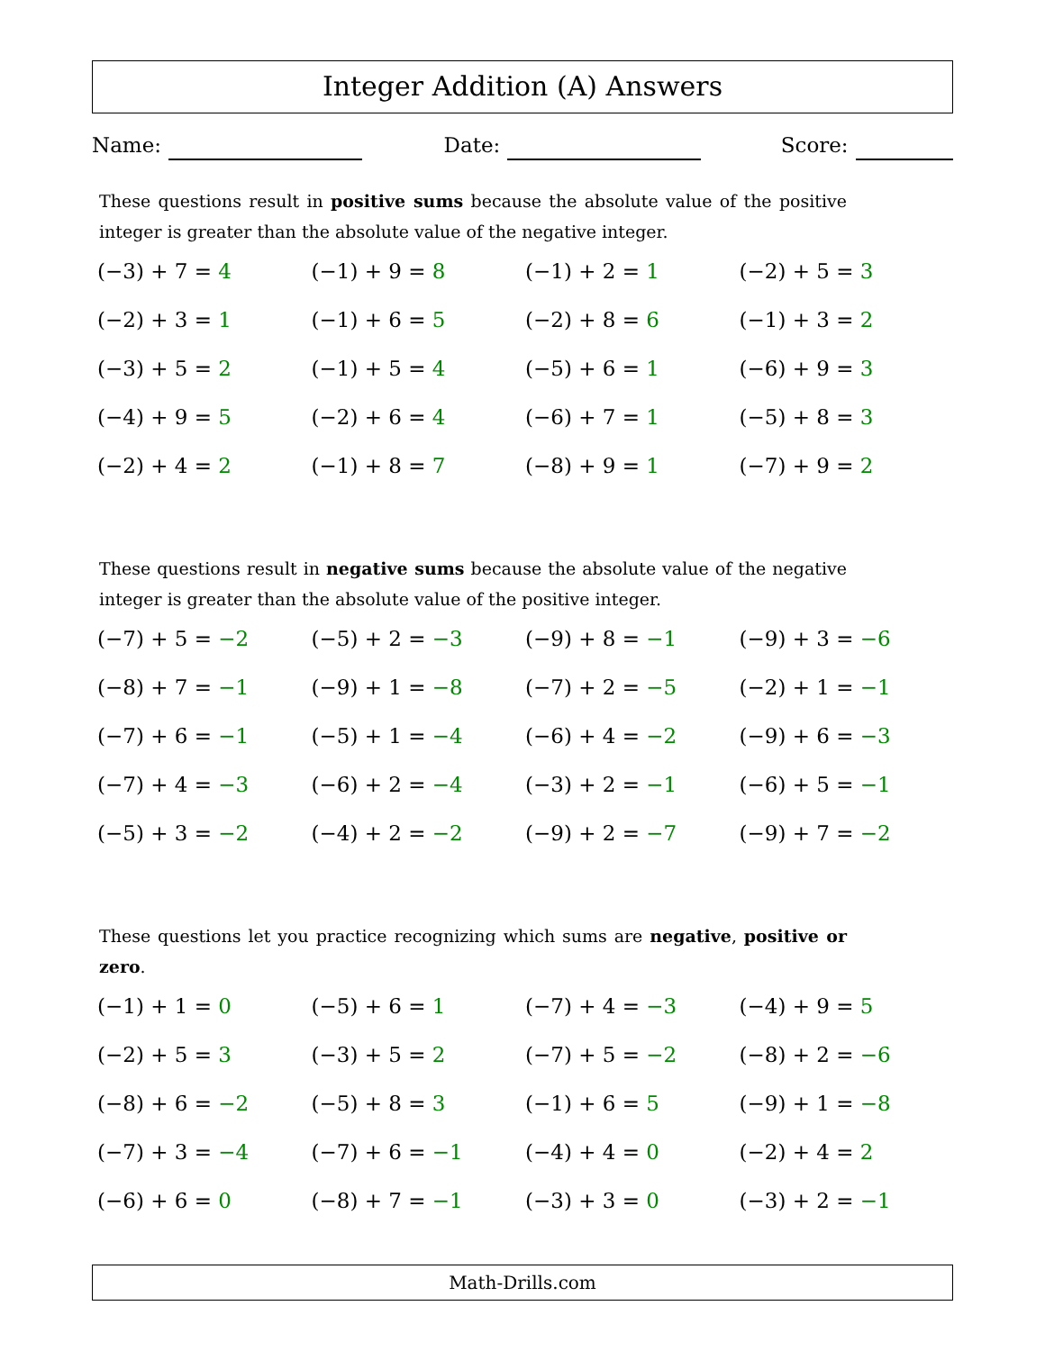Integer Addition (A) Answers
Name: Date: Score:
These questions result in positive sums because the absolute value of the positive integer is greater than the absolute value of the negative integer.
| (−3) + 7 = 4 | (−1) + 9 = 8 | (−1) + 2 = 1 | (−2) + 5 = 3 |
| (−2) + 3 = 1 | (−1) + 6 = 5 | (−2) + 8 = 6 | (−1) + 3 = 2 |
| (−3) + 5 = 2 | (−1) + 5 = 4 | (−5) + 6 = 1 | (−6) + 9 = 3 |
| (−4) + 9 = 5 | (−2) + 6 = 4 | (−6) + 7 = 1 | (−5) + 8 = 3 |
| (−2) + 4 = 2 | (−1) + 8 = 7 | (−8) + 9 = 1 | (−7) + 9 = 2 |
These questions result in negative sums because the absolute value of the negative integer is greater than the absolute value of the positive integer.
| (−7) + 5 = −2 | (−5) + 2 = −3 | (−9) + 8 = −1 | (−9) + 3 = −6 |
| (−8) + 7 = −1 | (−9) + 1 = −8 | (−7) + 2 = −5 | (−2) + 1 = −1 |
| (−7) + 6 = −1 | (−5) + 1 = −4 | (−6) + 4 = −2 | (−9) + 6 = −3 |
| (−7) + 4 = −3 | (−6) + 2 = −4 | (−3) + 2 = −1 | (−6) + 5 = −1 |
| (−5) + 3 = −2 | (−4) + 2 = −2 | (−9) + 2 = −7 | (−9) + 7 = −2 |
These questions let you practice recognizing which sums are negative, positive or zero.
| (−1) + 1 = 0 | (−5) + 6 = 1 | (−7) + 4 = −3 | (−4) + 9 = 5 |
| (−2) + 5 = 3 | (−3) + 5 = 2 | (−7) + 5 = −2 | (−8) + 2 = −6 |
| (−8) + 6 = −2 | (−5) + 8 = 3 | (−1) + 6 = 5 | (−9) + 1 = −8 |
| (−7) + 3 = −4 | (−7) + 6 = −1 | (−4) + 4 = 0 | (−2) + 4 = 2 |
| (−6) + 6 = 0 | (−8) + 7 = −1 | (−3) + 3 = 0 | (−3) + 2 = −1 |
Math-Drills.com